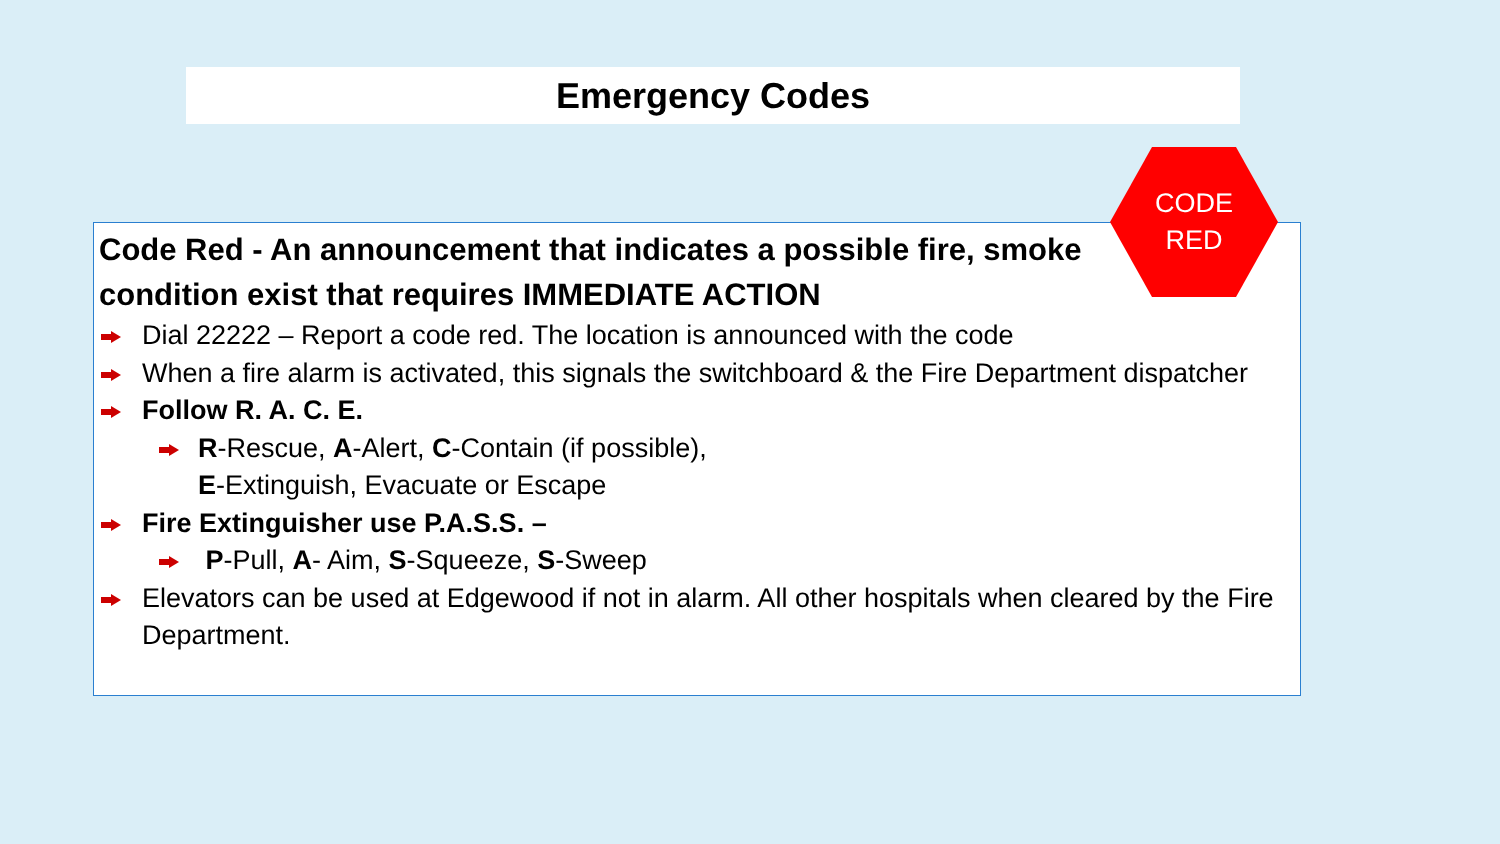Emergency Codes
Code Red - An announcement that indicates a possible fire, smoke condition exist that requires IMMEDIATE ACTION
Dial 22222 – Report a code red. The location is announced with the code
When a fire alarm is activated, this signals the switchboard & the Fire Department dispatcher
Follow R. A. C. E.
R-Rescue, A-Alert, C-Contain (if possible),
E-Extinguish, Evacuate or Escape
Fire Extinguisher use P.A.S.S. –
P-Pull, A- Aim, S-Squeeze, S-Sweep
Elevators can be used at Edgewood if not in alarm. All other hospitals when cleared by the Fire Department.
CODE
RED